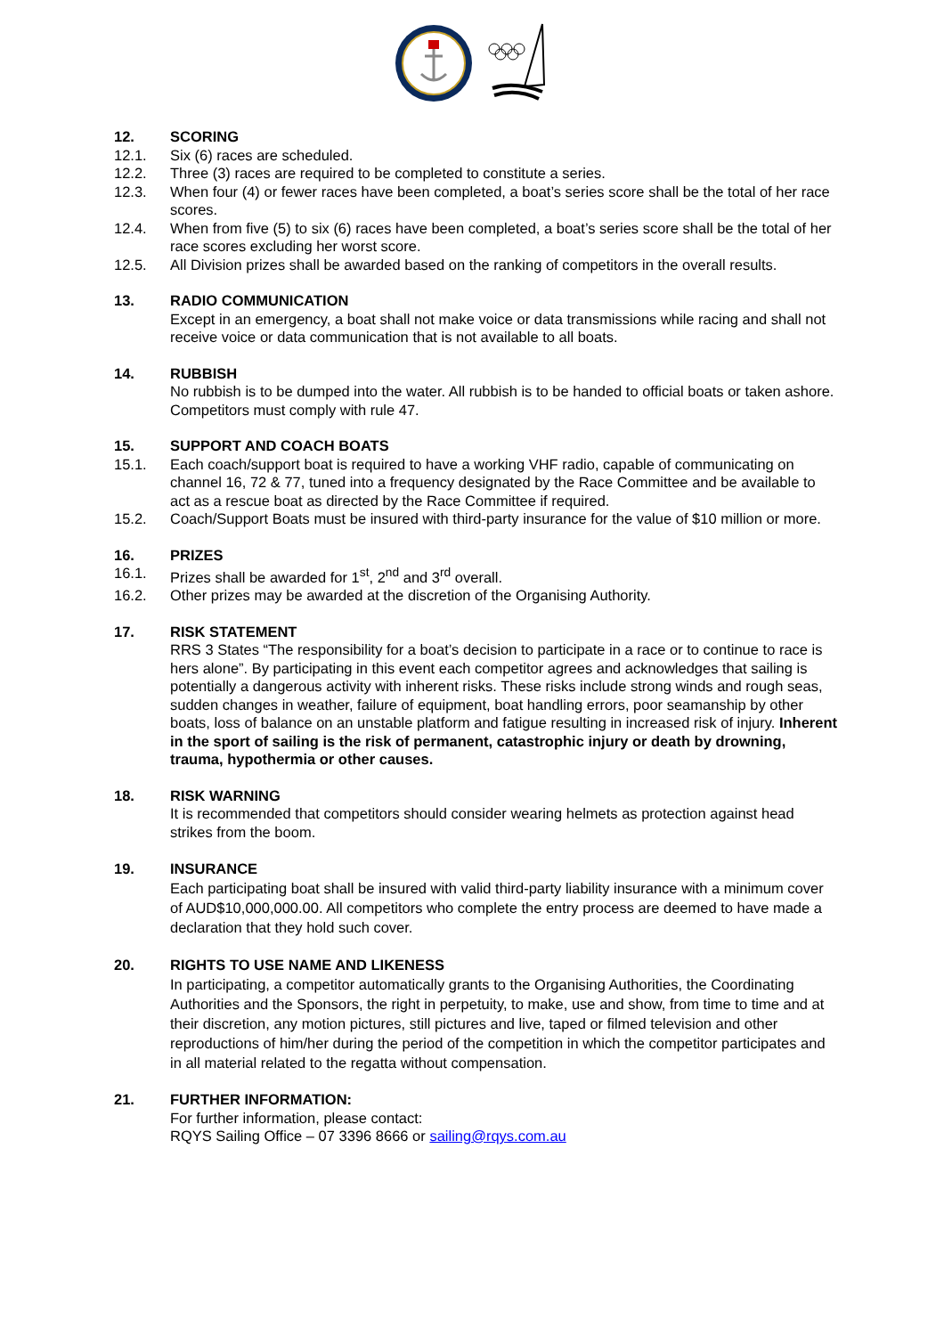12. SCORING
12.1. Six (6) races are scheduled.
12.2. Three (3) races are required to be completed to constitute a series.
12.3. When four (4) or fewer races have been completed, a boat’s series score shall be the total of her race scores.
12.4. When from five (5) to six (6) races have been completed, a boat’s series score shall be the total of her race scores excluding her worst score.
12.5. All Division prizes shall be awarded based on the ranking of competitors in the overall results.
13. RADIO COMMUNICATION
Except in an emergency, a boat shall not make voice or data transmissions while racing and shall not receive voice or data communication that is not available to all boats.
14. RUBBISH
No rubbish is to be dumped into the water. All rubbish is to be handed to official boats or taken ashore. Competitors must comply with rule 47.
15. SUPPORT AND COACH BOATS
15.1. Each coach/support boat is required to have a working VHF radio, capable of communicating on channel 16, 72 & 77, tuned into a frequency designated by the Race Committee and be available to act as a rescue boat as directed by the Race Committee if required.
15.2. Coach/Support Boats must be insured with third-party insurance for the value of $10 million or more.
16. PRIZES
16.1. Prizes shall be awarded for 1<sup>st</sup>, 2<sup>nd</sup> and 3<sup>rd</sup> overall.
16.2. Other prizes may be awarded at the discretion of the Organising Authority.
17. RISK STATEMENT
RRS 3 States “The responsibility for a boat’s decision to participate in a race or to continue to race is hers alone”. By participating in this event each competitor agrees and acknowledges that sailing is potentially a dangerous activity with inherent risks. These risks include strong winds and rough seas, sudden changes in weather, failure of equipment, boat handling errors, poor seamanship by other boats, loss of balance on an unstable platform and fatigue resulting in increased risk of injury. Inherent in the sport of sailing is the risk of permanent, catastrophic injury or death by drowning, trauma, hypothermia or other causes.
18. RISK WARNING
It is recommended that competitors should consider wearing helmets as protection against head strikes from the boom.
19. INSURANCE
Each participating boat shall be insured with valid third-party liability insurance with a minimum cover of AUD$10,000,000.00. All competitors who complete the entry process are deemed to have made a declaration that they hold such cover.
20. RIGHTS TO USE NAME AND LIKENESS
In participating, a competitor automatically grants to the Organising Authorities, the Coordinating Authorities and the Sponsors, the right in perpetuity, to make, use and show, from time to time and at their discretion, any motion pictures, still pictures and live, taped or filmed television and other reproductions of him/her during the period of the competition in which the competitor participates and in all material related to the regatta without compensation.
21. FURTHER INFORMATION:
For further information, please contact:
RQYS Sailing Office – 07 3396 8666 or sailing@rqys.com.au